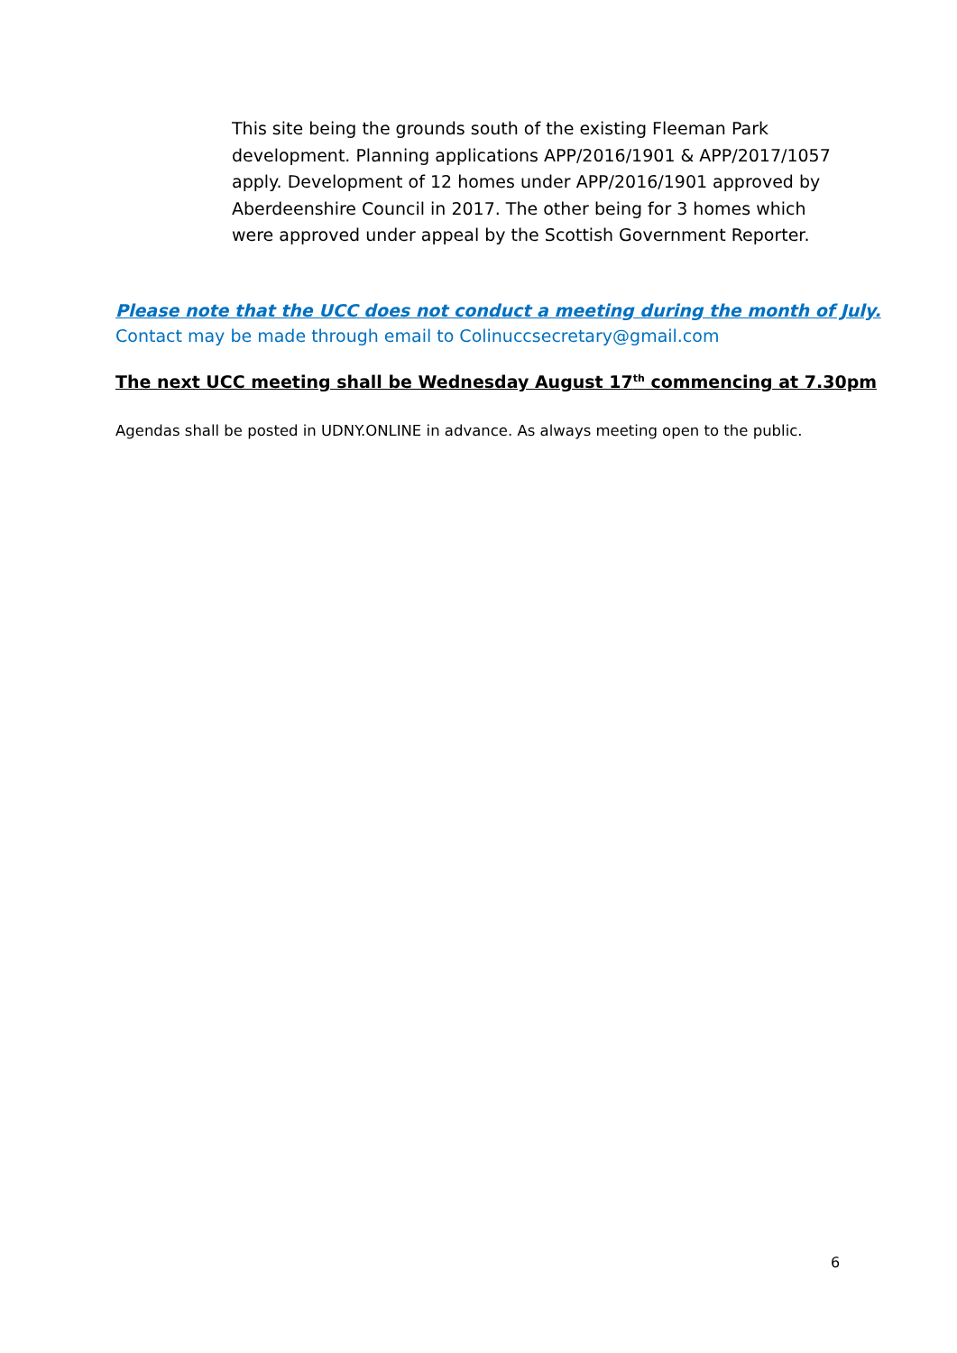This site being the grounds south of the existing Fleeman Park development. Planning applications APP/2016/1901 & APP/2017/1057 apply. Development of 12 homes under APP/2016/1901 approved by Aberdeenshire Council in 2017. The other being for 3 homes which were approved under appeal by the Scottish Government Reporter.
Please note that the UCC does not conduct a meeting during the month of July.
Contact may be made through email to Colinuccsecretary@gmail.com
The next UCC meeting shall be Wednesday August 17<sup>th</sup> commencing at 7.30pm
Agendas shall be posted in UDNY.ONLINE in advance. As always meeting open to the public.
6